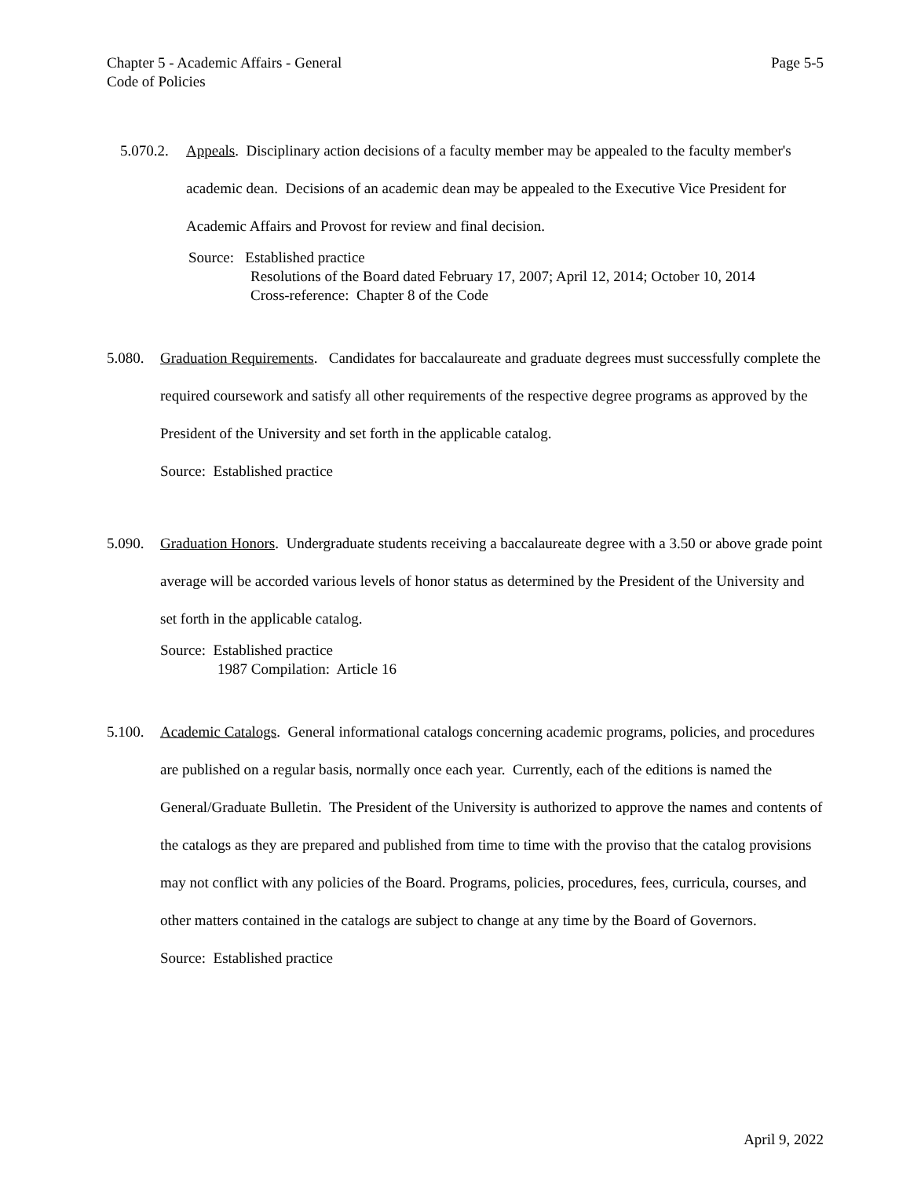Page 5-5 Chapter 5 - Academic Affairs - General
Code of Policies
5.070.2.
Appeals. Disciplinary action decisions of a faculty member may be appealed to the faculty member's academic dean. Decisions of an academic dean may be appealed to the Executive Vice President for Academic Affairs and Provost for review and final decision.
Source: Established practice
Resolutions of the Board dated February 17, 2007; April 12, 2014; October 10, 2014
Cross-reference: Chapter 8 of the Code
5.080.
Graduation Requirements. Candidates for baccalaureate and graduate degrees must successfully complete the required coursework and satisfy all other requirements of the respective degree programs as approved by the President of the University and set forth in the applicable catalog.
Source: Established practice
5.090.
Graduation Honors. Undergraduate students receiving a baccalaureate degree with a 3.50 or above grade point average will be accorded various levels of honor status as determined by the President of the University and set forth in the applicable catalog.
Source: Established practice
1987 Compilation: Article 16
5.100.
Academic Catalogs. General informational catalogs concerning academic programs, policies, and procedures are published on a regular basis, normally once each year. Currently, each of the editions is named the General/Graduate Bulletin. The President of the University is authorized to approve the names and contents of the catalogs as they are prepared and published from time to time with the proviso that the catalog provisions may not conflict with any policies of the Board. Programs, policies, procedures, fees, curricula, courses, and other matters contained in the catalogs are subject to change at any time by the Board of Governors.
Source: Established practice
April 9, 2022